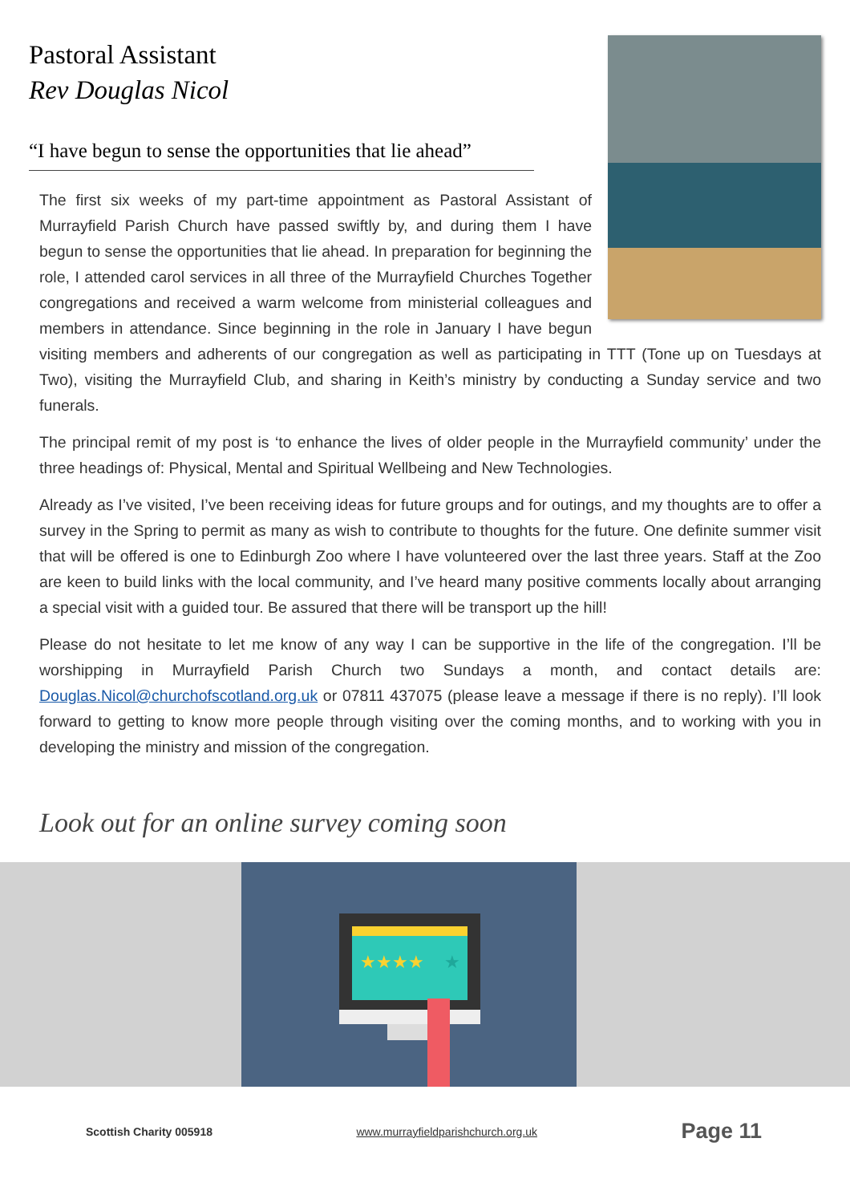Pastoral Assistant
Rev Douglas Nicol
“I have begun to sense the opportunities that lie ahead”
The first six weeks of my part-time appointment as Pastoral Assistant of Murrayfield Parish Church have passed swiftly by, and during them I have begun to sense the opportunities that lie ahead. In preparation for beginning the role, I attended carol services in all three of the Murrayfield Churches Together congregations and received a warm welcome from ministerial colleagues and members in attendance. Since beginning in the role in January I have begun visiting members and adherents of our congregation as well as participating in TTT (Tone up on Tuesdays at Two), visiting the Murrayfield Club, and sharing in Keith’s ministry by conducting a Sunday service and two funerals.
The principal remit of my post is ‘to enhance the lives of older people in the Murrayfield community’ under the three headings of: Physical, Mental and Spiritual Wellbeing and New Technologies.
Already as I’ve visited, I’ve been receiving ideas for future groups and for outings, and my thoughts are to offer a survey in the Spring to permit as many as wish to contribute to thoughts for the future. One definite summer visit that will be offered is one to Edinburgh Zoo where I have volunteered over the last three years. Staff at the Zoo are keen to build links with the local community, and I’ve heard many positive comments locally about arranging a special visit with a guided tour. Be assured that there will be transport up the hill!
Please do not hesitate to let me know of any way I can be supportive in the life of the congregation. I’ll be worshipping in Murrayfield Parish Church two Sundays a month, and contact details are: Douglas.Nicol@churchofscotland.org.uk or 07811 437075 (please leave a message if there is no reply). I’ll look forward to getting to know more people through visiting over the coming months, and to working with you in developing the ministry and mission of the congregation.
Look out for an online survey coming soon
★★★★
★
Scottish Charity 005918 www.murrayfieldparishchurch.org.uk Page 11